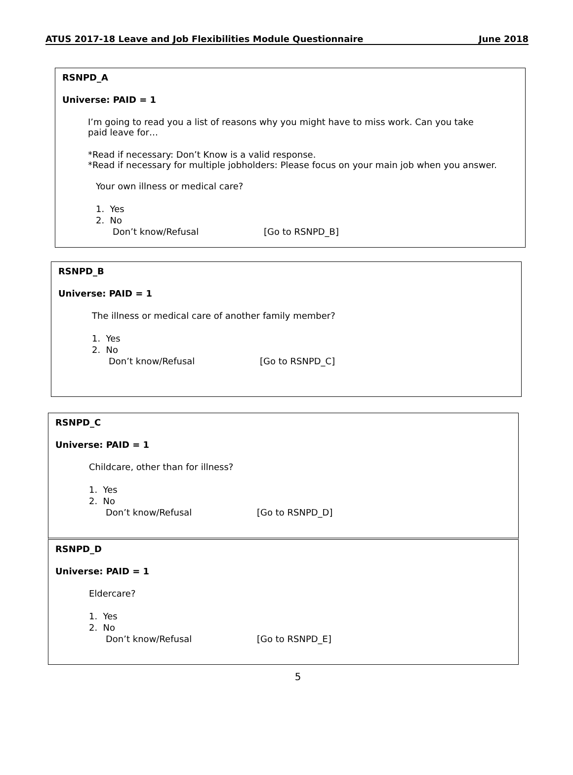ATUS 2017-18 Leave and Job Flexibilities Module Questionnaire June 2018
RSNPD_A
Universe: PAID = 1
I’m going to read you a list of reasons why you might have to miss work. Can you take paid leave for…
*Read if necessary: Don’t Know is a valid response.
*Read if necessary for multiple jobholders: Please focus on your main job when you answer.
Your own illness or medical care?
1. Yes
2. No
Don’t know/Refusal [Go to RSNPD_B]
RSNPD_B
Universe: PAID = 1
The illness or medical care of another family member?
1. Yes
2. No
Don’t know/Refusal [Go to RSNPD_C]
RSNPD_C
Universe: PAID = 1
Childcare, other than for illness?
1. Yes
2. No
Don’t know/Refusal [Go to RSNPD_D]
RSNPD_D
Universe: PAID = 1
Eldercare?
1. Yes
2. No
Don’t know/Refusal [Go to RSNPD_E]
5